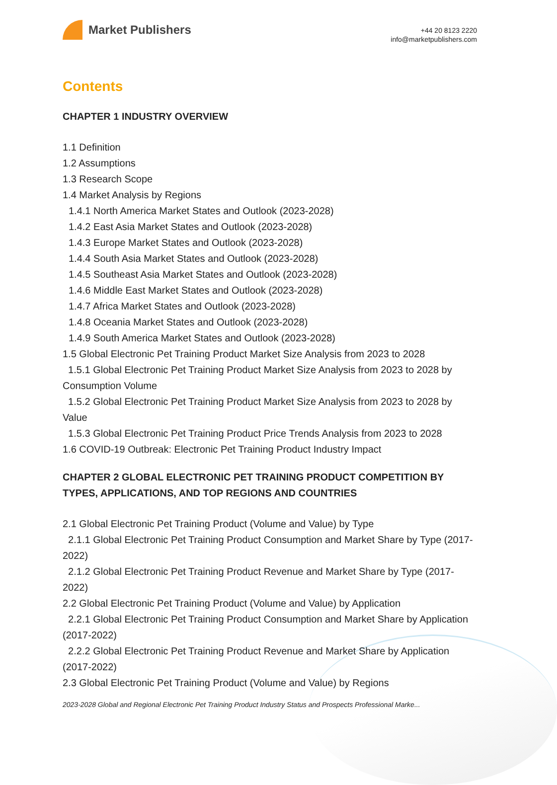Market Publishers
+44 20 8123 2220
info@marketpublishers.com
Contents
CHAPTER 1 INDUSTRY OVERVIEW
1.1 Definition
1.2 Assumptions
1.3 Research Scope
1.4 Market Analysis by Regions
1.4.1 North America Market States and Outlook (2023-2028)
1.4.2 East Asia Market States and Outlook (2023-2028)
1.4.3 Europe Market States and Outlook (2023-2028)
1.4.4 South Asia Market States and Outlook (2023-2028)
1.4.5 Southeast Asia Market States and Outlook (2023-2028)
1.4.6 Middle East Market States and Outlook (2023-2028)
1.4.7 Africa Market States and Outlook (2023-2028)
1.4.8 Oceania Market States and Outlook (2023-2028)
1.4.9 South America Market States and Outlook (2023-2028)
1.5 Global Electronic Pet Training Product Market Size Analysis from 2023 to 2028
1.5.1 Global Electronic Pet Training Product Market Size Analysis from 2023 to 2028 by Consumption Volume
1.5.2 Global Electronic Pet Training Product Market Size Analysis from 2023 to 2028 by Value
1.5.3 Global Electronic Pet Training Product Price Trends Analysis from 2023 to 2028
1.6 COVID-19 Outbreak: Electronic Pet Training Product Industry Impact
CHAPTER 2 GLOBAL ELECTRONIC PET TRAINING PRODUCT COMPETITION BY TYPES, APPLICATIONS, AND TOP REGIONS AND COUNTRIES
2.1 Global Electronic Pet Training Product (Volume and Value) by Type
2.1.1 Global Electronic Pet Training Product Consumption and Market Share by Type (2017-2022)
2.1.2 Global Electronic Pet Training Product Revenue and Market Share by Type (2017-2022)
2.2 Global Electronic Pet Training Product (Volume and Value) by Application
2.2.1 Global Electronic Pet Training Product Consumption and Market Share by Application (2017-2022)
2.2.2 Global Electronic Pet Training Product Revenue and Market Share by Application (2017-2022)
2.3 Global Electronic Pet Training Product (Volume and Value) by Regions
2023-2028 Global and Regional Electronic Pet Training Product Industry Status and Prospects Professional Marke...